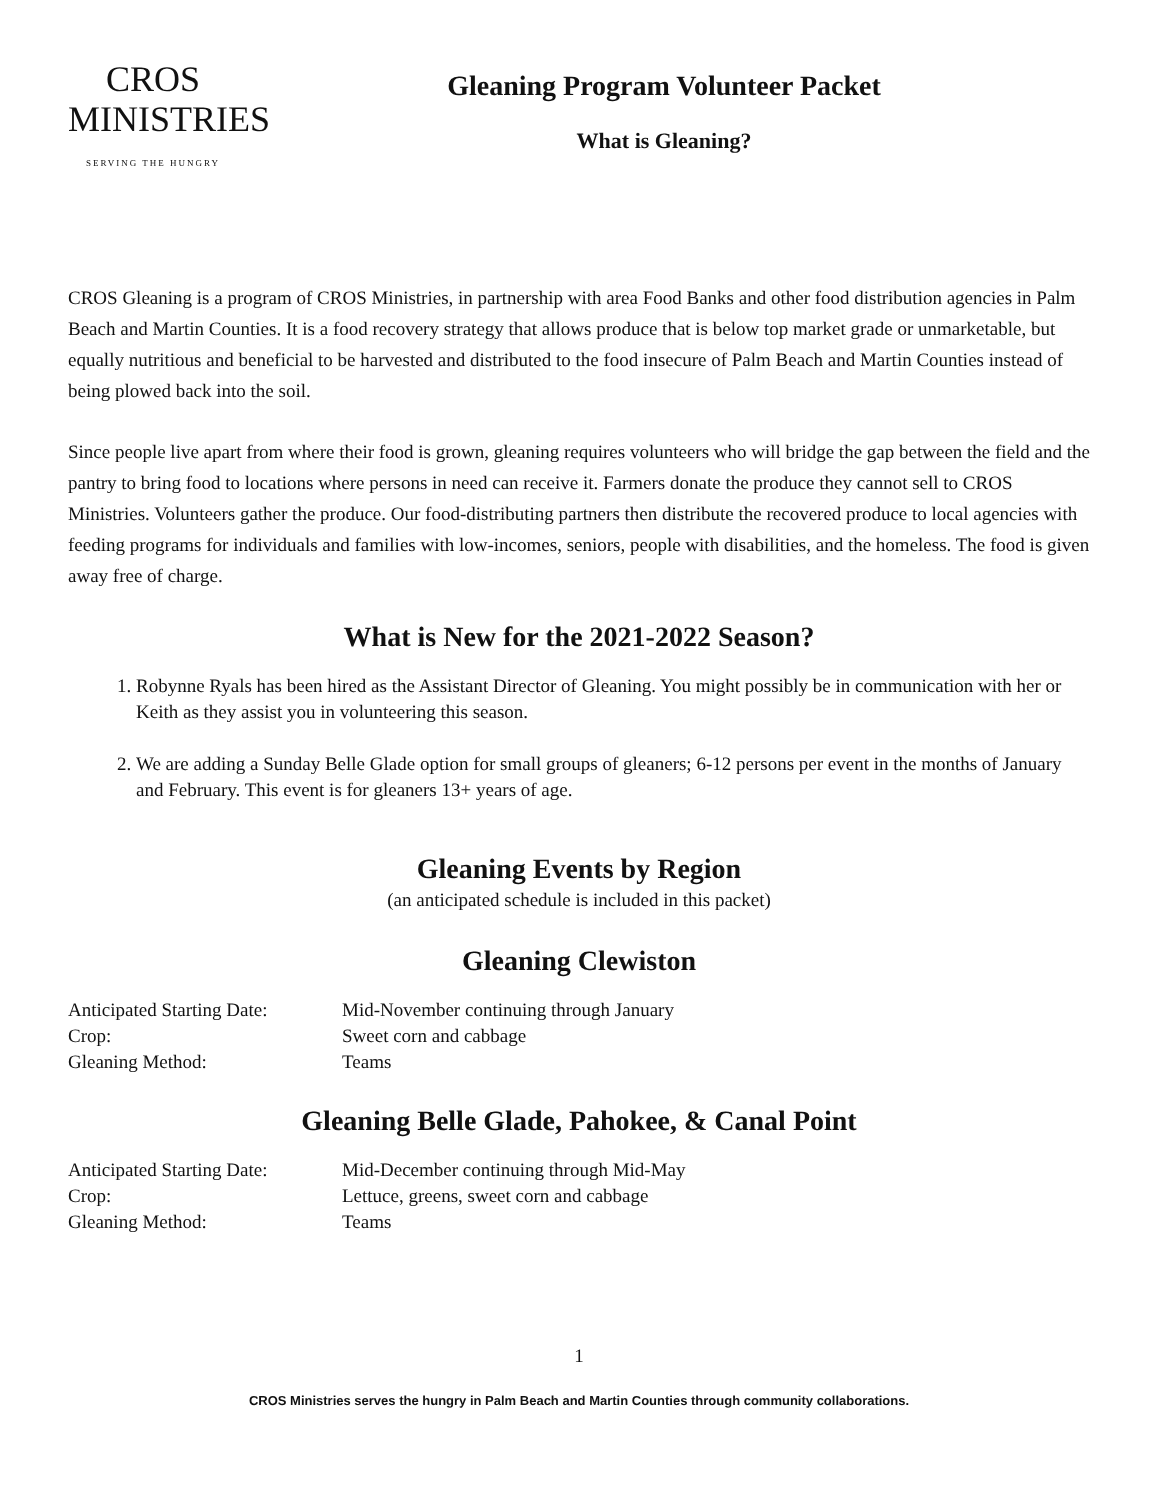CROS
MINISTRIES
SERVING THE HUNGRY
Gleaning Program Volunteer Packet
What is Gleaning?
CROS Gleaning is a program of CROS Ministries, in partnership with area Food Banks and other food distribution agencies in Palm Beach and Martin Counties. It is a food recovery strategy that allows produce that is below top market grade or unmarketable, but equally nutritious and beneficial to be harvested and distributed to the food insecure of Palm Beach and Martin Counties instead of being plowed back into the soil.
Since people live apart from where their food is grown, gleaning requires volunteers who will bridge the gap between the field and the pantry to bring food to locations where persons in need can receive it. Farmers donate the produce they cannot sell to CROS Ministries. Volunteers gather the produce. Our food-distributing partners then distribute the recovered produce to local agencies with feeding programs for individuals and families with low-incomes, seniors, people with disabilities, and the homeless. The food is given away free of charge.
What is New for the 2021-2022 Season?
1. Robynne Ryals has been hired as the Assistant Director of Gleaning. You might possibly be in communication with her or Keith as they assist you in volunteering this season.
2. We are adding a Sunday Belle Glade option for small groups of gleaners; 6-12 persons per event in the months of January and February. This event is for gleaners 13+ years of age.
Gleaning Events by Region
(an anticipated schedule is included in this packet)
Gleaning Clewiston
Anticipated Starting Date: Mid-November continuing through January
Crop: Sweet corn and cabbage
Gleaning Method: Teams
Gleaning Belle Glade, Pahokee, & Canal Point
Anticipated Starting Date: Mid-December continuing through Mid-May
Crop: Lettuce, greens, sweet corn and cabbage
Gleaning Method: Teams
1
CROS Ministries serves the hungry in Palm Beach and Martin Counties through community collaborations.